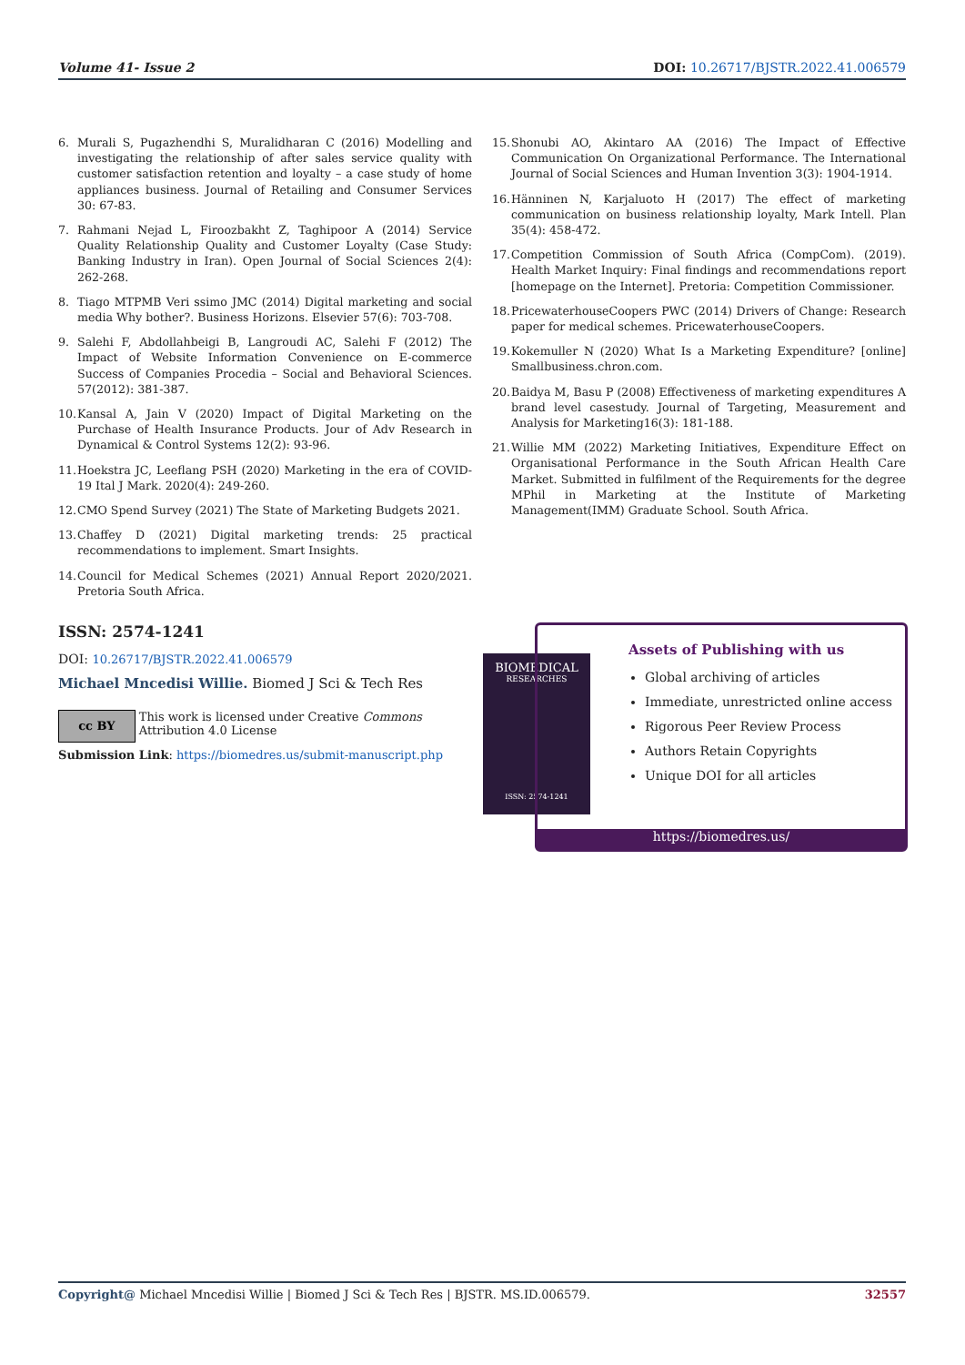Volume 41- Issue 2 DOI: 10.26717/BJSTR.2022.41.006579
6. Murali S, Pugazhendhi S, Muralidharan C (2016) Modelling and investigating the relationship of after sales service quality with customer satisfaction retention and loyalty – a case study of home appliances business. Journal of Retailing and Consumer Services 30: 67-83.
7. Rahmani Nejad L, Firoozbakht Z, Taghipoor A (2014) Service Quality Relationship Quality and Customer Loyalty (Case Study: Banking Industry in Iran). Open Journal of Social Sciences 2(4): 262-268.
8. Tiago MTPMB Veri ssimo JMC (2014) Digital marketing and social media Why bother?. Business Horizons. Elsevier 57(6): 703-708.
9. Salehi F, Abdollahbeigi B, Langroudi AC, Salehi F (2012) The Impact of Website Information Convenience on E-commerce Success of Companies Procedia – Social and Behavioral Sciences. 57(2012): 381-387.
10. Kansal A, Jain V (2020) Impact of Digital Marketing on the Purchase of Health Insurance Products. Jour of Adv Research in Dynamical & Control Systems 12(2): 93-96.
11. Hoekstra JC, Leeflang PSH (2020) Marketing in the era of COVID-19 Ital J Mark. 2020(4): 249-260.
12. CMO Spend Survey (2021) The State of Marketing Budgets 2021.
13. Chaffey D (2021) Digital marketing trends: 25 practical recommendations to implement. Smart Insights.
14. Council for Medical Schemes (2021) Annual Report 2020/2021. Pretoria South Africa.
15. Shonubi AO, Akintaro AA (2016) The Impact of Effective Communication On Organizational Performance. The International Journal of Social Sciences and Human Invention 3(3): 1904-1914.
16. Hänninen N, Karjaluoto H (2017) The effect of marketing communication on business relationship loyalty, Mark Intell. Plan 35(4): 458-472.
17. Competition Commission of South Africa (CompCom). (2019). Health Market Inquiry: Final findings and recommendations report [homepage on the Internet]. Pretoria: Competition Commissioner.
18. PricewaterhouseCoopers PWC (2014) Drivers of Change: Research paper for medical schemes. PricewaterhouseCoopers.
19. Kokemuller N (2020) What Is a Marketing Expenditure? [online] Smallbusiness.chron.com.
20. Baidya M, Basu P (2008) Effectiveness of marketing expenditures A brand level casestudy. Journal of Targeting, Measurement and Analysis for Marketing16(3): 181-188.
21. Willie MM (2022) Marketing Initiatives, Expenditure Effect on Organisational Performance in the South African Health Care Market. Submitted in fulfilment of the Requirements for the degree MPhil in Marketing at the Institute of Marketing Management(IMM) Graduate School. South Africa.
ISSN: 2574-1241
DOI: 10.26717/BJSTR.2022.41.006579
Michael Mncedisi Willie. Biomed J Sci & Tech Res
cc BY
This work is licensed under Creative Commons Attribution 4.0 License
Submission Link: https://biomedres.us/submit-manuscript.php
BIOMEDICAL
RESEARCHES
ISSN: 2574-1241
Assets of Publishing with us
Global archiving of articles
Immediate, unrestricted online access
Rigorous Peer Review Process
Authors Retain Copyrights
Unique DOI for all articles
https://biomedres.us/
Copyright@ Michael Mncedisi Willie | Biomed J Sci & Tech Res | BJSTR. MS.ID.006579. 32557